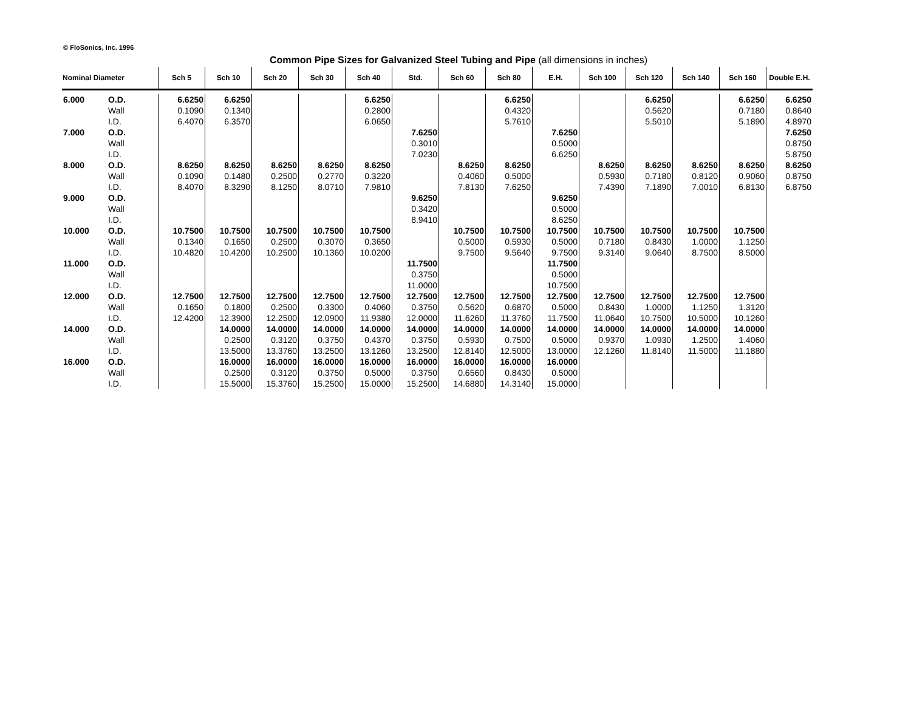© FloSonics, Inc. 1996
Common Pipe Sizes for Galvanized Steel Tubing and Pipe (all dimensions in inches)
| Nominal Diameter | | Sch 5 | Sch 10 | Sch 20 | Sch 30 | Sch 40 | Std. | Sch 60 | Sch 80 | E.H. | Sch 100 | Sch 120 | Sch 140 | Sch 160 | Double E.H. |
| --- | --- | --- | --- | --- | --- | --- | --- | --- | --- | --- | --- | --- | --- | --- | --- |
| 6.000 | O.D. | 6.6250 | 6.6250 | | | 6.6250 | | | 6.6250 | | | 6.6250 | | 6.6250 | 6.6250 |
| | Wall | 0.1090 | 0.1340 | | | 0.2800 | | | 0.4320 | | | 0.5620 | | 0.7180 | 0.8640 |
| | I.D. | 6.4070 | 6.3570 | | | 6.0650 | | | 5.7610 | | | 5.5010 | | 5.1890 | 4.8970 |
| 7.000 | O.D. | | | | | | 7.6250 | | | 7.6250 | | | | | 7.6250 |
| | Wall | | | | | | 0.3010 | | | 0.5000 | | | | | 0.8750 |
| | I.D. | | | | | | 7.0230 | | | 6.6250 | | | | | 5.8750 |
| 8.000 | O.D. | 8.6250 | 8.6250 | 8.6250 | 8.6250 | 8.6250 | | 8.6250 | 8.6250 | | 8.6250 | 8.6250 | 8.6250 | 8.6250 | 8.6250 |
| | Wall | 0.1090 | 0.1480 | 0.2500 | 0.2770 | 0.3220 | | 0.4060 | 0.5000 | | 0.5930 | 0.7180 | 0.8120 | 0.9060 | 0.8750 |
| | I.D. | 8.4070 | 8.3290 | 8.1250 | 8.0710 | 7.9810 | | 7.8130 | 7.6250 | | 7.4390 | 7.1890 | 7.0010 | 6.8130 | 6.8750 |
| 9.000 | O.D. | | | | | | 9.6250 | | | 9.6250 | | | | | |
| | Wall | | | | | | 0.3420 | | | 0.5000 | | | | | |
| | I.D. | | | | | | 8.9410 | | | 8.6250 | | | | | |
| 10.000 | O.D. | 10.7500 | 10.7500 | 10.7500 | 10.7500 | 10.7500 | | 10.7500 | 10.7500 | 10.7500 | 10.7500 | 10.7500 | 10.7500 | 10.7500 | |
| | Wall | 0.1340 | 0.1650 | 0.2500 | 0.3070 | 0.3650 | | 0.5000 | 0.5930 | 0.5000 | 0.7180 | 0.8430 | 1.0000 | 1.1250 | |
| | I.D. | 10.4820 | 10.4200 | 10.2500 | 10.1360 | 10.0200 | | 9.7500 | 9.5640 | 9.7500 | 9.3140 | 9.0640 | 8.7500 | 8.5000 | |
| 11.000 | O.D. | | | | | | 11.7500 | | | 11.7500 | | | | | |
| | Wall | | | | | | 0.3750 | | | 0.5000 | | | | | |
| | I.D. | | | | | | 11.0000 | | | 10.7500 | | | | | |
| 12.000 | O.D. | 12.7500 | 12.7500 | 12.7500 | 12.7500 | 12.7500 | 12.7500 | 12.7500 | 12.7500 | 12.7500 | 12.7500 | 12.7500 | 12.7500 | 12.7500 | |
| | Wall | 0.1650 | 0.1800 | 0.2500 | 0.3300 | 0.4060 | 0.3750 | 0.5620 | 0.6870 | 0.5000 | 0.8430 | 1.0000 | 1.1250 | 1.3120 | |
| | I.D. | 12.4200 | 12.3900 | 12.2500 | 12.0900 | 11.9380 | 12.0000 | 11.6260 | 11.3760 | 11.7500 | 11.0640 | 10.7500 | 10.5000 | 10.1260 | |
| 14.000 | O.D. | | 14.0000 | 14.0000 | 14.0000 | 14.0000 | 14.0000 | 14.0000 | 14.0000 | 14.0000 | 14.0000 | 14.0000 | 14.0000 | 14.0000 | |
| | Wall | | 0.2500 | 0.3120 | 0.3750 | 0.4370 | 0.3750 | 0.5930 | 0.7500 | 0.5000 | 0.9370 | 1.0930 | 1.2500 | 1.4060 | |
| | I.D. | | 13.5000 | 13.3760 | 13.2500 | 13.1260 | 13.2500 | 12.8140 | 12.5000 | 13.0000 | 12.1260 | 11.8140 | 11.5000 | 11.1880 | |
| 16.000 | O.D. | | 16.0000 | 16.0000 | 16.0000 | 16.0000 | 16.0000 | 16.0000 | 16.0000 | 16.0000 | | | | | |
| | Wall | | 0.2500 | 0.3120 | 0.3750 | 0.5000 | 0.3750 | 0.6560 | 0.8430 | 0.5000 | | | | | |
| | I.D. | | 15.5000 | 15.3760 | 15.2500 | 15.0000 | 15.2500 | 14.6880 | 14.3140 | 15.0000 | | | | | |